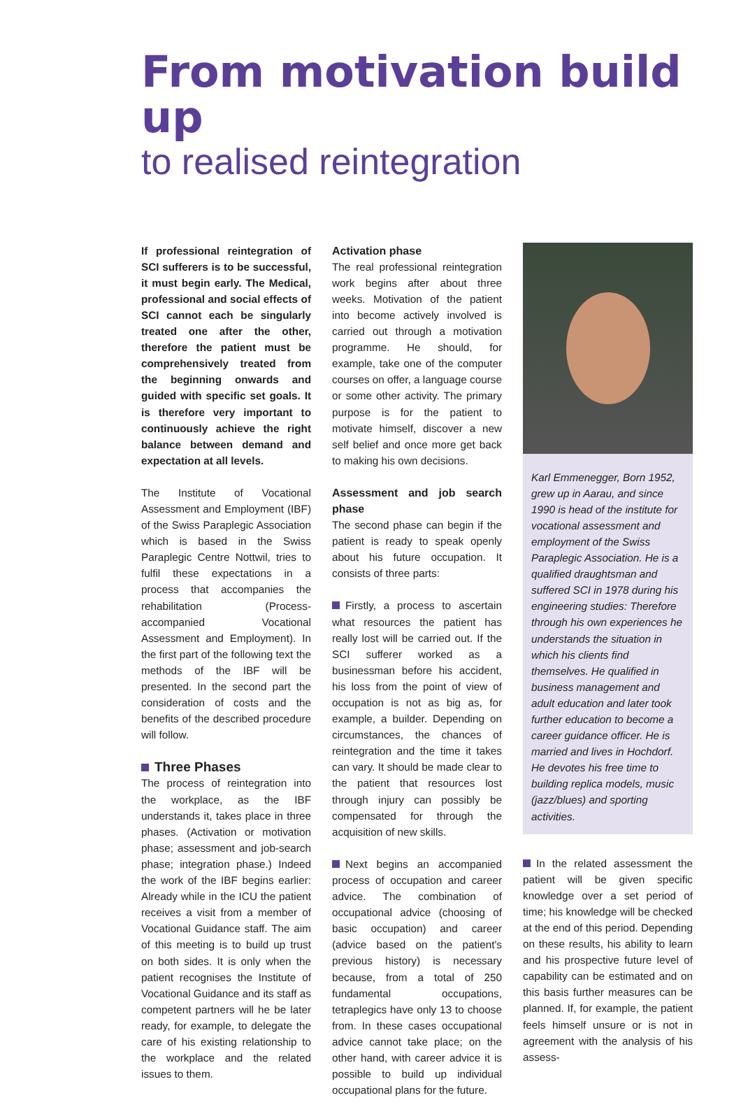From motivation build up
to realised reintegration
If professional reintegration of SCI sufferers is to be successful, it must begin early. The Medical, professional and social effects of SCI cannot each be singularly treated one after the other, therefore the patient must be comprehensively treated from the beginning onwards and guided with specific set goals. It is therefore very important to continuously achieve the right balance between demand and expectation at all levels.
The Institute of Vocational Assessment and Employment (IBF) of the Swiss Paraplegic Association which is based in the Swiss Paraplegic Centre Nottwil, tries to fulfil these expectations in a process that accompanies the rehabilitation (Process-accompanied Vocational Assessment and Employment). In the first part of the following text the methods of the IBF will be presented. In the second part the consideration of costs and the benefits of the described procedure will follow.
Three Phases
The process of reintegration into the workplace, as the IBF understands it, takes place in three phases. (Activation or motivation phase; assessment and job-search phase; integration phase.) Indeed the work of the IBF begins earlier: Already while in the ICU the patient receives a visit from a member of Vocational Guidance staff. The aim of this meeting is to build up trust on both sides. It is only when the patient recognises the Institute of Vocational Guidance and its staff as competent partners will he be later ready, for example, to delegate the care of his existing relationship to the workplace and the related issues to them.
Activation phase
The real professional reintegration work begins after about three weeks. Motivation of the patient into become actively involved is carried out through a motivation programme. He should, for example, take one of the computer courses on offer, a language course or some other activity. The primary purpose is for the patient to motivate himself, discover a new self belief and once more get back to making his own decisions.
Assessment and job search phase
The second phase can begin if the patient is ready to speak openly about his future occupation. It consists of three parts:
Firstly, a process to ascertain what resources the patient has really lost will be carried out. If the SCI sufferer worked as a businessman before his accident, his loss from the point of view of occupation is not as big as, for example, a builder. Depending on circumstances, the chances of reintegration and the time it takes can vary. It should be made clear to the patient that resources lost through injury can possibly be compensated for through the acquisition of new skills.
Next begins an accompanied process of occupation and career advice. The combination of occupational advice (choosing of basic occupation) and career (advice based on the patient's previous history) is necessary because, from a total of 250 fundamental occupations, tetraplegics have only 13 to choose from. In these cases occupational advice cannot take place; on the other hand, with career advice it is possible to build up individual occupational plans for the future.
Karl Emmenegger, Born 1952, grew up in Aarau, and since 1990 is head of the institute for vocational assessment and employment of the Swiss Paraplegic Association. He is a qualified draughtsman and suffered SCI in 1978 during his engineering studies: Therefore through his own experiences he understands the situation in which his clients find themselves. He qualified in business management and adult education and later took further education to become a career guidance officer. He is married and lives in Hochdorf. He devotes his free time to building replica models, music (jazz/blues) and sporting activities.
In the related assessment the patient will be given specific knowledge over a set period of time; his knowledge will be checked at the end of this period. Depending on these results, his ability to learn and his prospective future level of capability can be estimated and on this basis further measures can be planned. If, for example, the patient feels himself unsure or is not in agreement with the analysis of his assess-